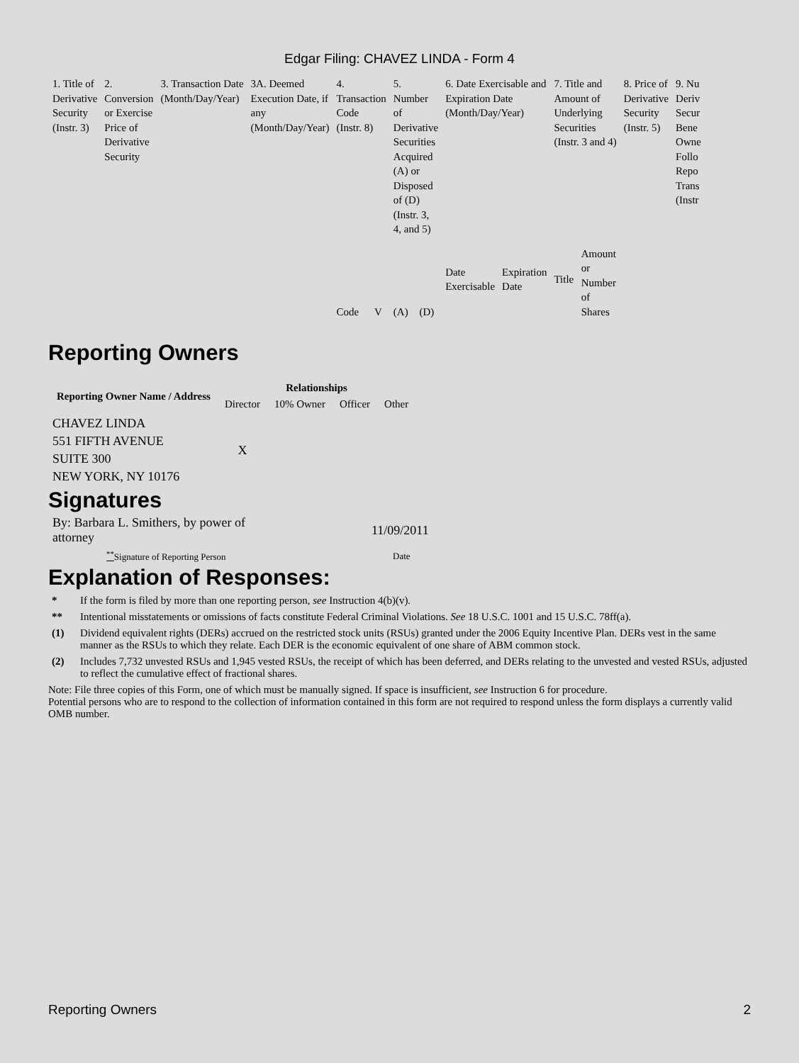Edgar Filing: CHAVEZ LINDA - Form 4
| 1. Title of Derivative Security (Instr. 3) | 2. Conversion or Exercise Price of Derivative Security | 3. Transaction Date (Month/Day/Year) | 3A. Deemed Execution Date, if any (Month/Day/Year) | 4. Transaction Code (Instr. 8) | | 5. Number of Derivative Securities Acquired (A) or Disposed of (D) (Instr. 3, 4, and 5) | | 6. Date Exercisable and Expiration Date (Month/Day/Year) | | 7. Title and Amount of Underlying Securities (Instr. 3 and 4) | | 8. Price of Derivative Security (Instr. 5) | 9. Nu Deriv Secur Bene Owne Follo Repo Trans (Instr |
| | | | | Code | V | (A) | (D) | Date Exercisable | Expiration Date | Title | Amount or Number of Shares | | |
Reporting Owners
| Reporting Owner Name / Address | Relationships | | | |
| --- | --- | --- | --- | --- |
| | Director | 10% Owner | Officer | Other |
| CHAVEZ LINDA 551 FIFTH AVENUE SUITE 300 NEW YORK, NY 10176 | X | | | |
Signatures
| By: Barbara L. Smithers, by power of attorney | 11/09/2011 |
| <sup>**</sup> Signature of Reporting Person | Date |
Explanation of Responses:
* If the form is filed by more than one reporting person, see Instruction 4(b)(v).
** Intentional misstatements or omissions of facts constitute Federal Criminal Violations. See 18 U.S.C. 1001 and 15 U.S.C. 78ff(a).
(1) Dividend equivalent rights (DERs) accrued on the restricted stock units (RSUs) granted under the 2006 Equity Incentive Plan. DERs vest in the same manner as the RSUs to which they relate. Each DER is the economic equivalent of one share of ABM common stock.
(2) Includes 7,732 unvested RSUs and 1,945 vested RSUs, the receipt of which has been deferred, and DERs relating to the unvested and vested RSUs, adjusted to reflect the cumulative effect of fractional shares.
Note: File three copies of this Form, one of which must be manually signed. If space is insufficient, see Instruction 6 for procedure.
Potential persons who are to respond to the collection of information contained in this form are not required to respond unless the form displays a currently valid OMB number.
Reporting Owners 2